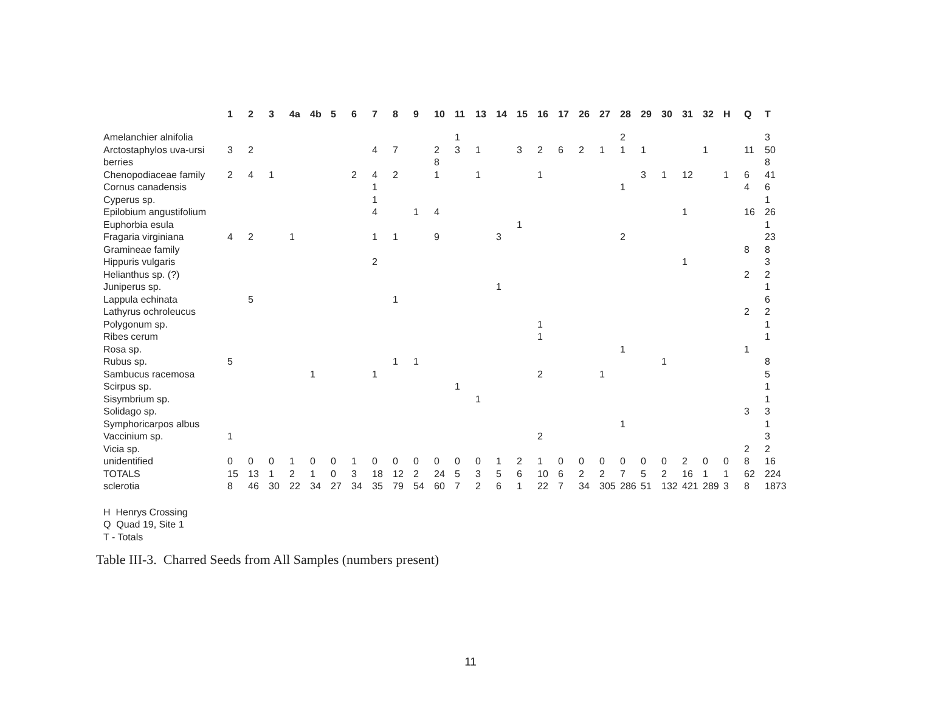| | 1 | 2 | 3 | 4a | 4b | 5 | 6 | 7 | 8 | 9 | 10 | 11 | 13 | 14 | 15 | 16 | 17 | 26 | 27 | 28 | 29 | 30 | 31 | 32 | H | Q | T |
| --- | --- | --- | --- | --- | --- | --- | --- | --- | --- | --- | --- | --- | --- | --- | --- | --- | --- | --- | --- | --- | --- | --- | --- | --- | --- | --- | --- |
| Amelanchier alnifolia | | | | | | | | | | | | 1 | | | | | | | | 2 | | | | | | | 3 |
| Arctostaphylos uva-ursi | 3 | 2 | | | | | | 4 | 7 | | 2 | 3 | 1 | | 3 | 2 | 6 | 2 | 1 | 1 | 1 | | | 1 | | 11 | 50 |
| berries | | | | | | | | | | | 8 | | | | | | | | | | | | | | | | 8 |
| Chenopodiaceae family | 2 | 4 | 1 | | | | 2 | 4 | 2 | | 1 | | 1 | | | 1 | | | | | 3 | 1 | 12 | | 1 | 6 | 41 |
| Cornus canadensis | | | | | | | | 1 | | | | | | | | | | | | 1 | | | | | | 4 | 6 |
| Cyperus sp. | | | | | | | | 1 | | | | | | | | | | | | | | | | | | | 1 |
| Epilobium angustifolium | | | | | | | | 4 | | 1 | 4 | | | | | | | | | | | | 1 | | | 16 | 26 |
| Euphorbia esula | | | | | | | | | | | | | | | 1 | | | | | | | | | | | | 1 |
| Fragaria virginiana | 4 | 2 | | 1 | | | | 1 | 1 | | 9 | | | 3 | | | | | | 2 | | | | | | | 23 |
| Gramineae family | | | | | | | | | | | | | | | | | | | | | | | | | | 8 | 8 |
| Hippuris vulgaris | | | | | | | | 2 | | | | | | | | | | | | | | | 1 | | | | 3 |
| Helianthus sp. (?) | | | | | | | | | | | | | | | | | | | | | | | | | | 2 | 2 |
| Juniperus sp. | | | | | | | | | | | | | | 1 | | | | | | | | | | | | | 1 |
| Lappula echinata | | 5 | | | | | | | 1 | | | | | | | | | | | | | | | | | | 6 |
| Lathyrus ochroleucus | | | | | | | | | | | | | | | | | | | | | | | | | | 2 | 2 |
| Polygonum sp. | | | | | | | | | | | | | | | | 1 | | | | | | | | | | | 1 |
| Ribes cerum | | | | | | | | | | | | | | | | 1 | | | | | | | | | | | 1 |
| Rosa sp. | | | | | | | | | | | | | | | | | | | | 1 | | | | | | 1 | |
| Rubus sp. | 5 | | | | | | | | 1 | 1 | | | | | | | | | | | | 1 | | | | | 8 |
| Sambucus racemosa | | | | | 1 | | | 1 | | | | | | | | 2 | | | 1 | | | | | | | | 5 |
| Scirpus sp. | | | | | | | | | | | | 1 | | | | | | | | | | | | | | | 1 |
| Sisymbrium sp. | | | | | | | | | | | | | 1 | | | | | | | | | | | | | | 1 |
| Solidago sp. | | | | | | | | | | | | | | | | | | | | | | | | | | 3 | 3 |
| Symphoricarpos albus | | | | | | | | | | | | | | | | | | | | 1 | | | | | | | 1 |
| Vaccinium sp. | 1 | | | | | | | | | | | | | | | 2 | | | | | | | | | | | 3 |
| Vicia sp. | | | | | | | | | | | | | | | | | | | | | | | | | | 2 | 2 |
| unidentified | 0 | 0 | 0 | 1 | 0 | 0 | 1 | 0 | 0 | 0 | 0 | 0 | 0 | 1 | 2 | 1 | 0 | 0 | 0 | 0 | 0 | 0 | 2 | 0 | 0 | 8 | 16 |
| TOTALS | 15 | 13 | 1 | 2 | 1 | 0 | 3 | 18 | 12 | 2 | 24 | 5 | 3 | 5 | 6 | 10 | 6 | 2 | 2 | 7 | 5 | 2 | 16 | 1 | 1 | 62 | 224 |
| sclerotia | 8 | 46 | 30 | 22 | 34 | 27 | 34 | 35 | 79 | 54 | 60 | 7 | 2 | 6 | 1 | 22 | 7 | 34 | 305 | 286 | 51 | 132 | 421 | 289 | 3 | 8 | 1873 |
H Henrys Crossing
Q Quad 19, Site 1
T - Totals
Table III-3. Charred Seeds from All Samples (numbers present)
11